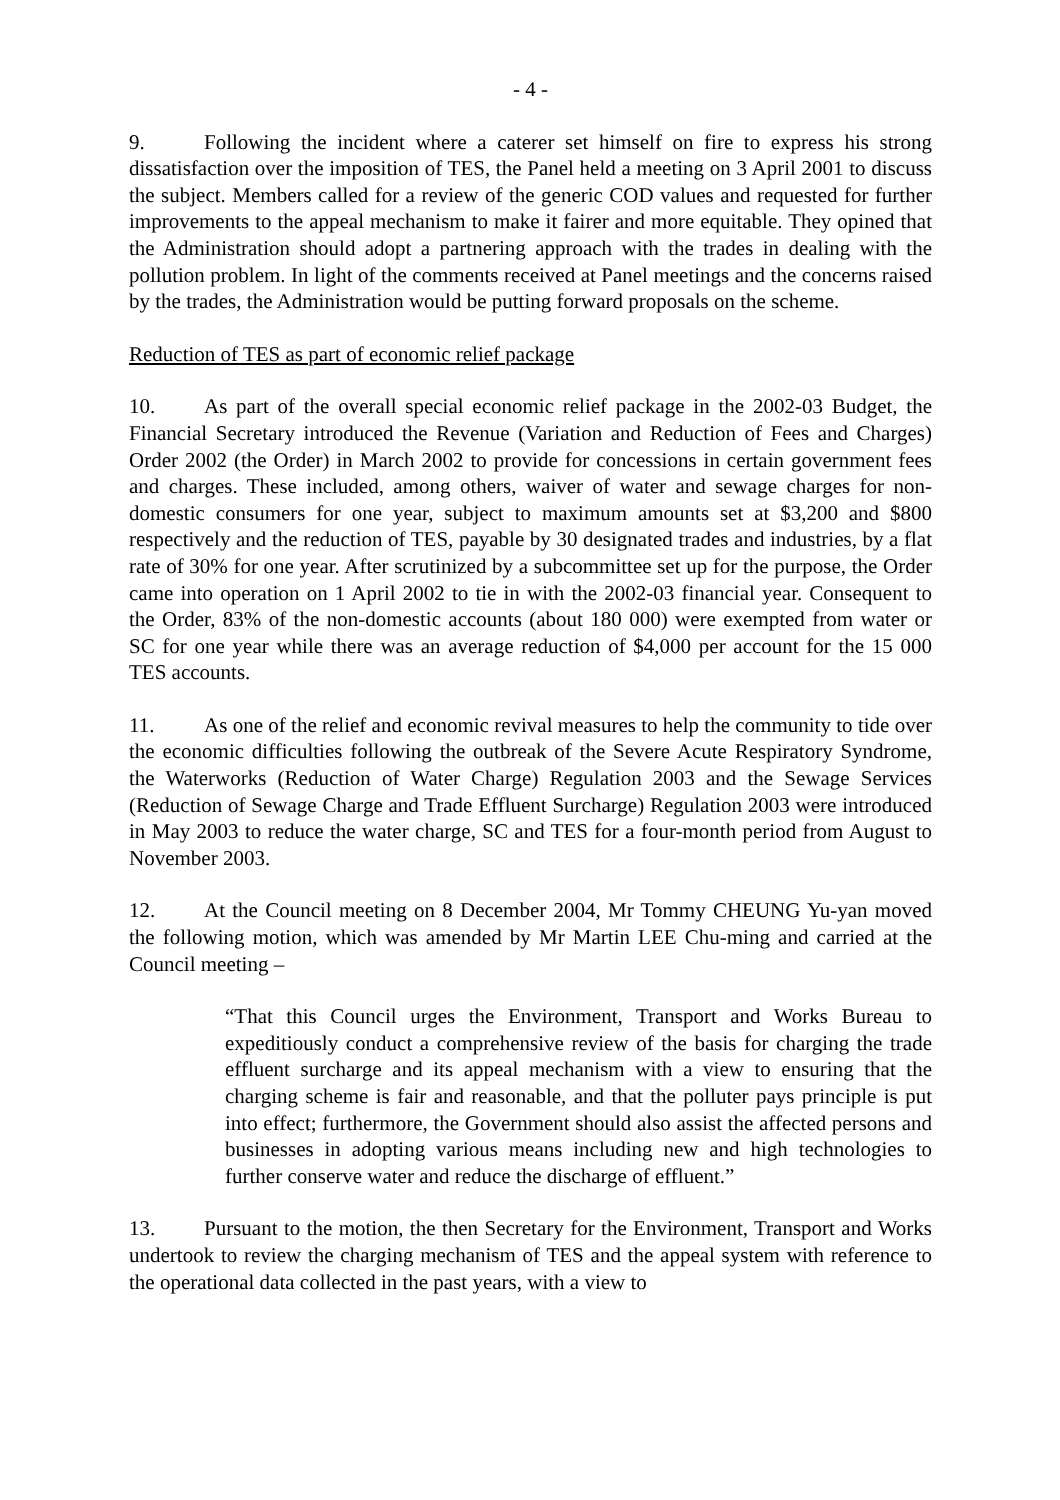- 4 -
9. Following the incident where a caterer set himself on fire to express his strong dissatisfaction over the imposition of TES, the Panel held a meeting on 3 April 2001 to discuss the subject. Members called for a review of the generic COD values and requested for further improvements to the appeal mechanism to make it fairer and more equitable. They opined that the Administration should adopt a partnering approach with the trades in dealing with the pollution problem. In light of the comments received at Panel meetings and the concerns raised by the trades, the Administration would be putting forward proposals on the scheme.
Reduction of TES as part of economic relief package
10. As part of the overall special economic relief package in the 2002-03 Budget, the Financial Secretary introduced the Revenue (Variation and Reduction of Fees and Charges) Order 2002 (the Order) in March 2002 to provide for concessions in certain government fees and charges. These included, among others, waiver of water and sewage charges for non-domestic consumers for one year, subject to maximum amounts set at $3,200 and $800 respectively and the reduction of TES, payable by 30 designated trades and industries, by a flat rate of 30% for one year. After scrutinized by a subcommittee set up for the purpose, the Order came into operation on 1 April 2002 to tie in with the 2002-03 financial year. Consequent to the Order, 83% of the non-domestic accounts (about 180 000) were exempted from water or SC for one year while there was an average reduction of $4,000 per account for the 15 000 TES accounts.
11. As one of the relief and economic revival measures to help the community to tide over the economic difficulties following the outbreak of the Severe Acute Respiratory Syndrome, the Waterworks (Reduction of Water Charge) Regulation 2003 and the Sewage Services (Reduction of Sewage Charge and Trade Effluent Surcharge) Regulation 2003 were introduced in May 2003 to reduce the water charge, SC and TES for a four-month period from August to November 2003.
12. At the Council meeting on 8 December 2004, Mr Tommy CHEUNG Yu-yan moved the following motion, which was amended by Mr Martin LEE Chu-ming and carried at the Council meeting –
“That this Council urges the Environment, Transport and Works Bureau to expeditiously conduct a comprehensive review of the basis for charging the trade effluent surcharge and its appeal mechanism with a view to ensuring that the charging scheme is fair and reasonable, and that the polluter pays principle is put into effect; furthermore, the Government should also assist the affected persons and businesses in adopting various means including new and high technologies to further conserve water and reduce the discharge of effluent.”
13. Pursuant to the motion, the then Secretary for the Environment, Transport and Works undertook to review the charging mechanism of TES and the appeal system with reference to the operational data collected in the past years, with a view to